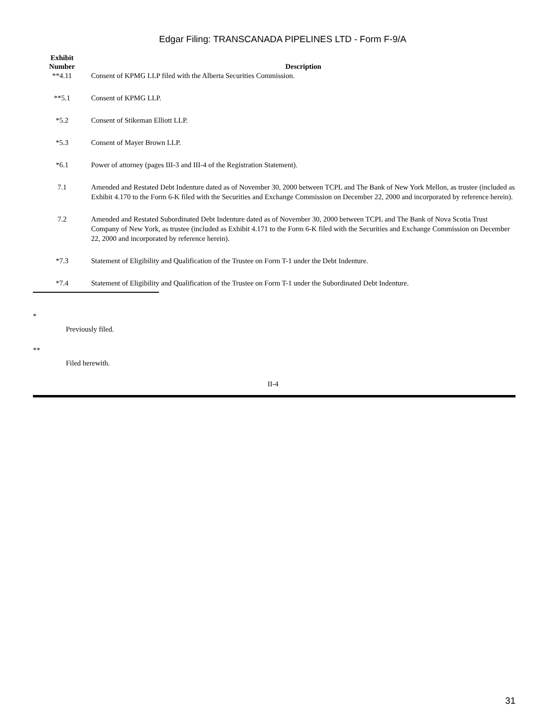Edgar Filing: TRANSCANADA PIPELINES LTD - Form F-9/A
| Exhibit Number | Description |
| --- | --- |
| **4.11 | Consent of KPMG LLP filed with the Alberta Securities Commission. |
| **5.1 | Consent of KPMG LLP. |
| *5.2 | Consent of Stikeman Elliott LLP. |
| *5.3 | Consent of Mayer Brown LLP. |
| *6.1 | Power of attorney (pages III-3 and III-4 of the Registration Statement). |
| 7.1 | Amended and Restated Debt Indenture dated as of November 30, 2000 between TCPL and The Bank of New York Mellon, as trustee (included as Exhibit 4.170 to the Form 6-K filed with the Securities and Exchange Commission on December 22, 2000 and incorporated by reference herein). |
| 7.2 | Amended and Restated Subordinated Debt Indenture dated as of November 30, 2000 between TCPL and The Bank of Nova Scotia Trust Company of New York, as trustee (included as Exhibit 4.171 to the Form 6-K filed with the Securities and Exchange Commission on December 22, 2000 and incorporated by reference herein). |
| *7.3 | Statement of Eligibility and Qualification of the Trustee on Form T-1 under the Debt Indenture. |
| *7.4 | Statement of Eligibility and Qualification of the Trustee on Form T-1 under the Subordinated Debt Indenture. |
*
Previously filed.
**
Filed herewith.
II-4
31